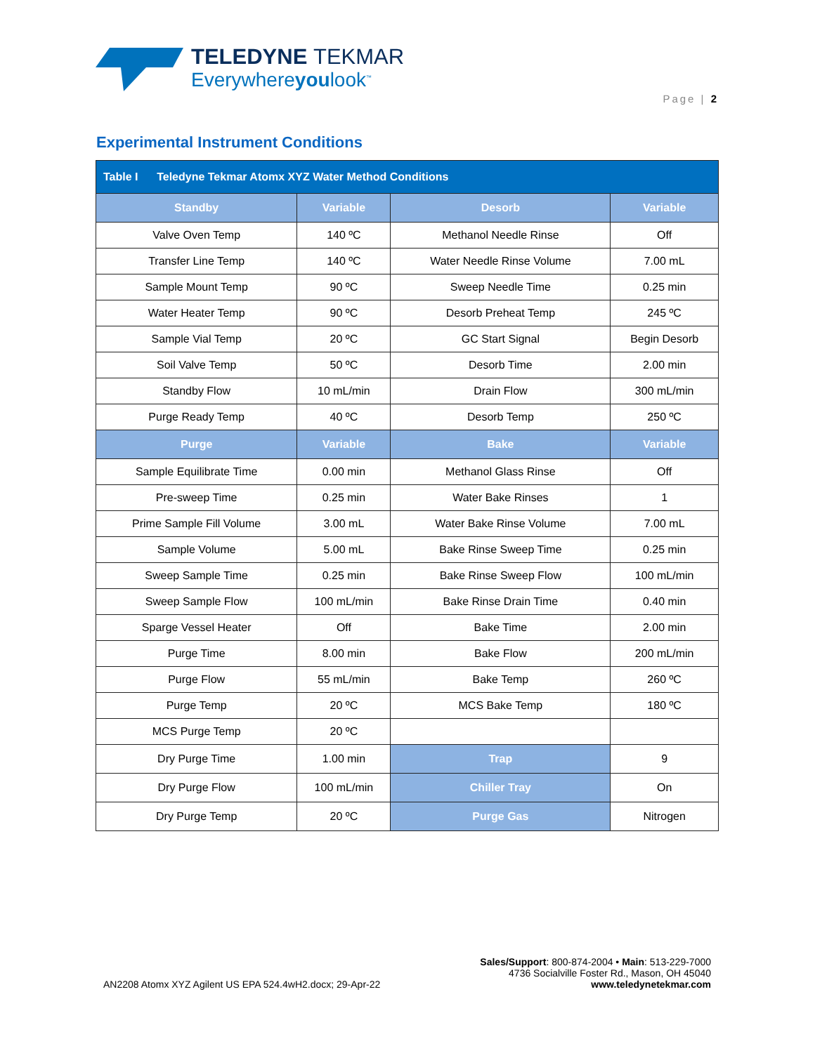TELEDYNE TEKMAR
Everywhereyoulook<sup>™</sup>
Page | 2
Experimental Instrument Conditions
| Table I Teledyne Tekmar Atomx XYZ Water Method Conditions | | | |
| --- | --- | --- | --- |
| Standby | Variable | Desorb | Variable |
| Valve Oven Temp | 140 ºC | Methanol Needle Rinse | Off |
| Transfer Line Temp | 140 ºC | Water Needle Rinse Volume | 7.00 mL |
| Sample Mount Temp | 90 ºC | Sweep Needle Time | 0.25 min |
| Water Heater Temp | 90 ºC | Desorb Preheat Temp | 245 ºC |
| Sample Vial Temp | 20 ºC | GC Start Signal | Begin Desorb |
| Soil Valve Temp | 50 ºC | Desorb Time | 2.00 min |
| Standby Flow | 10 mL/min | Drain Flow | 300 mL/min |
| Purge Ready Temp | 40 ºC | Desorb Temp | 250 ºC |
| Purge | Variable | Bake | Variable |
| Sample Equilibrate Time | 0.00 min | Methanol Glass Rinse | Off |
| Pre-sweep Time | 0.25 min | Water Bake Rinses | 1 |
| Prime Sample Fill Volume | 3.00 mL | Water Bake Rinse Volume | 7.00 mL |
| Sample Volume | 5.00 mL | Bake Rinse Sweep Time | 0.25 min |
| Sweep Sample Time | 0.25 min | Bake Rinse Sweep Flow | 100 mL/min |
| Sweep Sample Flow | 100 mL/min | Bake Rinse Drain Time | 0.40 min |
| Sparge Vessel Heater | Off | Bake Time | 2.00 min |
| Purge Time | 8.00 min | Bake Flow | 200 mL/min |
| Purge Flow | 55 mL/min | Bake Temp | 260 ºC |
| Purge Temp | 20 ºC | MCS Bake Temp | 180 ºC |
| MCS Purge Temp | 20 ºC | | |
| Dry Purge Time | 1.00 min | Trap | 9 |
| Dry Purge Flow | 100 mL/min | Chiller Tray | On |
| Dry Purge Temp | 20 ºC | Purge Gas | Nitrogen |
AN2208 Atomx XYZ Agilent US EPA 524.4wH2.docx; 29-Apr-22
Sales/Support: 800-874-2004 • Main: 513-229-7000
4736 Socialville Foster Rd., Mason, OH 45040
www.teledynetekmar.com